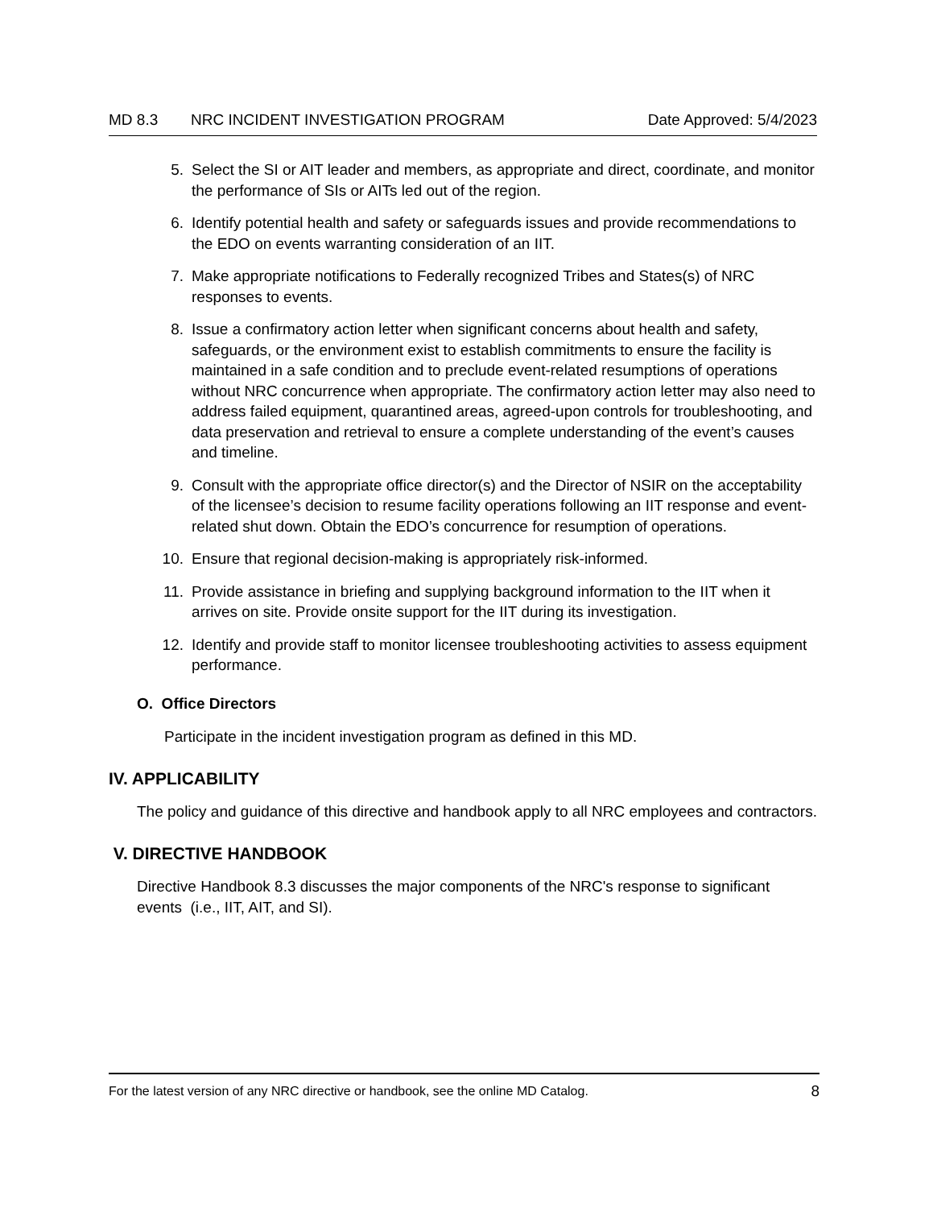MD 8.3 NRC INCIDENT INVESTIGATION PROGRAM Date Approved: 5/4/2023
5. Select the SI or AIT leader and members, as appropriate and direct, coordinate, and monitor the performance of SIs or AITs led out of the region.
6. Identify potential health and safety or safeguards issues and provide recommendations to the EDO on events warranting consideration of an IIT.
7. Make appropriate notifications to Federally recognized Tribes and States(s) of NRC responses to events.
8. Issue a confirmatory action letter when significant concerns about health and safety, safeguards, or the environment exist to establish commitments to ensure the facility is maintained in a safe condition and to preclude event-related resumptions of operations without NRC concurrence when appropriate. The confirmatory action letter may also need to address failed equipment, quarantined areas, agreed-upon controls for troubleshooting, and data preservation and retrieval to ensure a complete understanding of the event’s causes and timeline.
9. Consult with the appropriate office director(s) and the Director of NSIR on the acceptability of the licensee’s decision to resume facility operations following an IIT response and event-related shut down. Obtain the EDO’s concurrence for resumption of operations.
10. Ensure that regional decision-making is appropriately risk-informed.
11. Provide assistance in briefing and supplying background information to the IIT when it arrives on site. Provide onsite support for the IIT during its investigation.
12. Identify and provide staff to monitor licensee troubleshooting activities to assess equipment performance.
O. Office Directors
Participate in the incident investigation program as defined in this MD.
IV. APPLICABILITY
The policy and guidance of this directive and handbook apply to all NRC employees and contractors.
V. DIRECTIVE HANDBOOK
Directive Handbook 8.3 discusses the major components of the NRC's response to significant events (i.e., IIT, AIT, and SI).
For the latest version of any NRC directive or handbook, see the online MD Catalog. 8